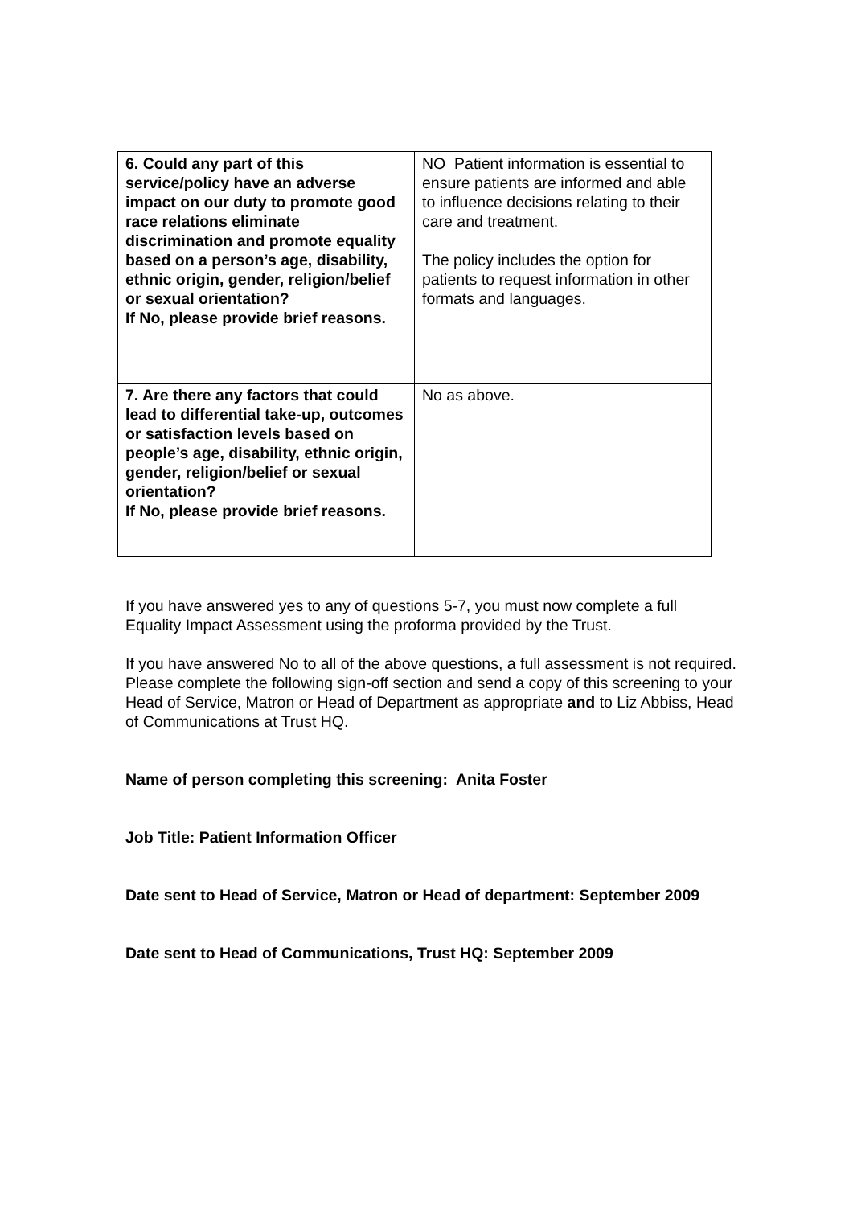| 6. Could any part of this service/policy have an adverse impact on our duty to promote good race relations eliminate discrimination and promote equality based on a person’s age, disability, ethnic origin, gender, religion/belief or sexual orientation? If No, please provide brief reasons. | NO Patient information is essential to ensure patients are informed and able to influence decisions relating to their care and treatment. The policy includes the option for patients to request information in other formats and languages. |
| 7. Are there any factors that could lead to differential take-up, outcomes or satisfaction levels based on people’s age, disability, ethnic origin, gender, religion/belief or sexual orientation? If No, please provide brief reasons. | No as above. |
If you have answered yes to any of questions 5-7, you must now complete a full Equality Impact Assessment using the proforma provided by the Trust.
If you have answered No to all of the above questions, a full assessment is not required. Please complete the following sign-off section and send a copy of this screening to your Head of Service, Matron or Head of Department as appropriate and to Liz Abbiss, Head of Communications at Trust HQ.
Name of person completing this screening: Anita Foster
Job Title: Patient Information Officer
Date sent to Head of Service, Matron or Head of department: September 2009
Date sent to Head of Communications, Trust HQ: September 2009